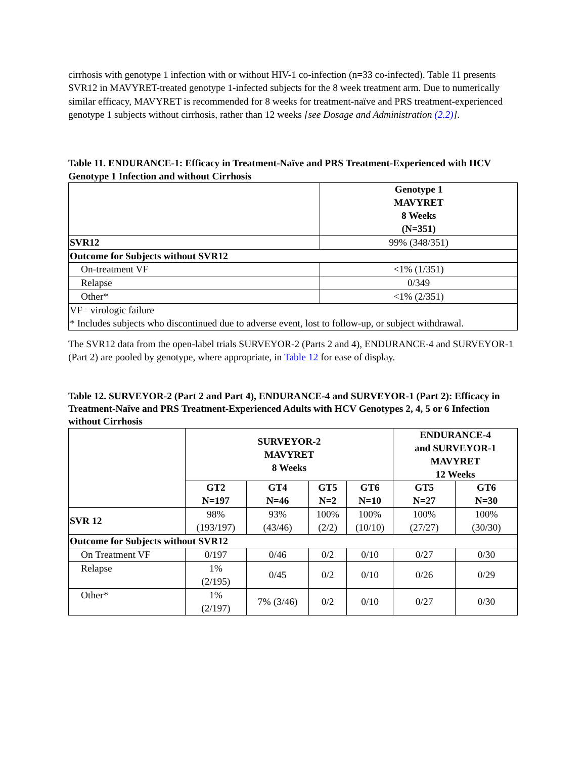cirrhosis with genotype 1 infection with or without HIV-1 co-infection (n=33 co-infected). Table 11 presents SVR12 in MAVYRET-treated genotype 1-infected subjects for the 8 week treatment arm. Due to numerically similar efficacy, MAVYRET is recommended for 8 weeks for treatment-naïve and PRS treatment-experienced genotype 1 subjects without cirrhosis, rather than 12 weeks [see Dosage and Administration (2.2)].
Table 11. ENDURANCE-1: Efficacy in Treatment-Naïve and PRS Treatment-Experienced with HCV Genotype 1 Infection and without Cirrhosis
| | Genotype 1 MAVYRET 8 Weeks (N=351) |
| --- | --- |
| SVR12 | 99% (348/351) |
| Outcome for Subjects without SVR12 | |
| On-treatment VF | <1% (1/351) |
| Relapse | 0/349 |
| Other* | <1% (2/351) |
| VF= virologic failure * Includes subjects who discontinued due to adverse event, lost to follow-up, or subject withdrawal. | |
The SVR12 data from the open-label trials SURVEYOR-2 (Parts 2 and 4), ENDURANCE-4 and SURVEYOR-1 (Part 2) are pooled by genotype, where appropriate, in Table 12 for ease of display.
Table 12. SURVEYOR-2 (Part 2 and Part 4), ENDURANCE-4 and SURVEYOR-1 (Part 2): Efficacy in Treatment-Naïve and PRS Treatment-Experienced Adults with HCV Genotypes 2, 4, 5 or 6 Infection without Cirrhosis
| | SURVEYOR-2 MAVYRET 8 Weeks | | | | ENDURANCE-4 and SURVEYOR-1 MAVYRET 12 Weeks | |
| --- | --- | --- | --- | --- | --- | --- |
| | GT2 N=197 | GT4 N=46 | GT5 N=2 | GT6 N=10 | GT5 N=27 | GT6 N=30 |
| SVR 12 | 98% (193/197) | 93% (43/46) | 100% (2/2) | 100% (10/10) | 100% (27/27) | 100% (30/30) |
| Outcome for Subjects without SVR12 | | | | | | |
| On Treatment VF | 0/197 | 0/46 | 0/2 | 0/10 | 0/27 | 0/30 |
| Relapse | 1% (2/195) | 0/45 | 0/2 | 0/10 | 0/26 | 0/29 |
| Other* | 1% (2/197) | 7% (3/46) | 0/2 | 0/10 | 0/27 | 0/30 |